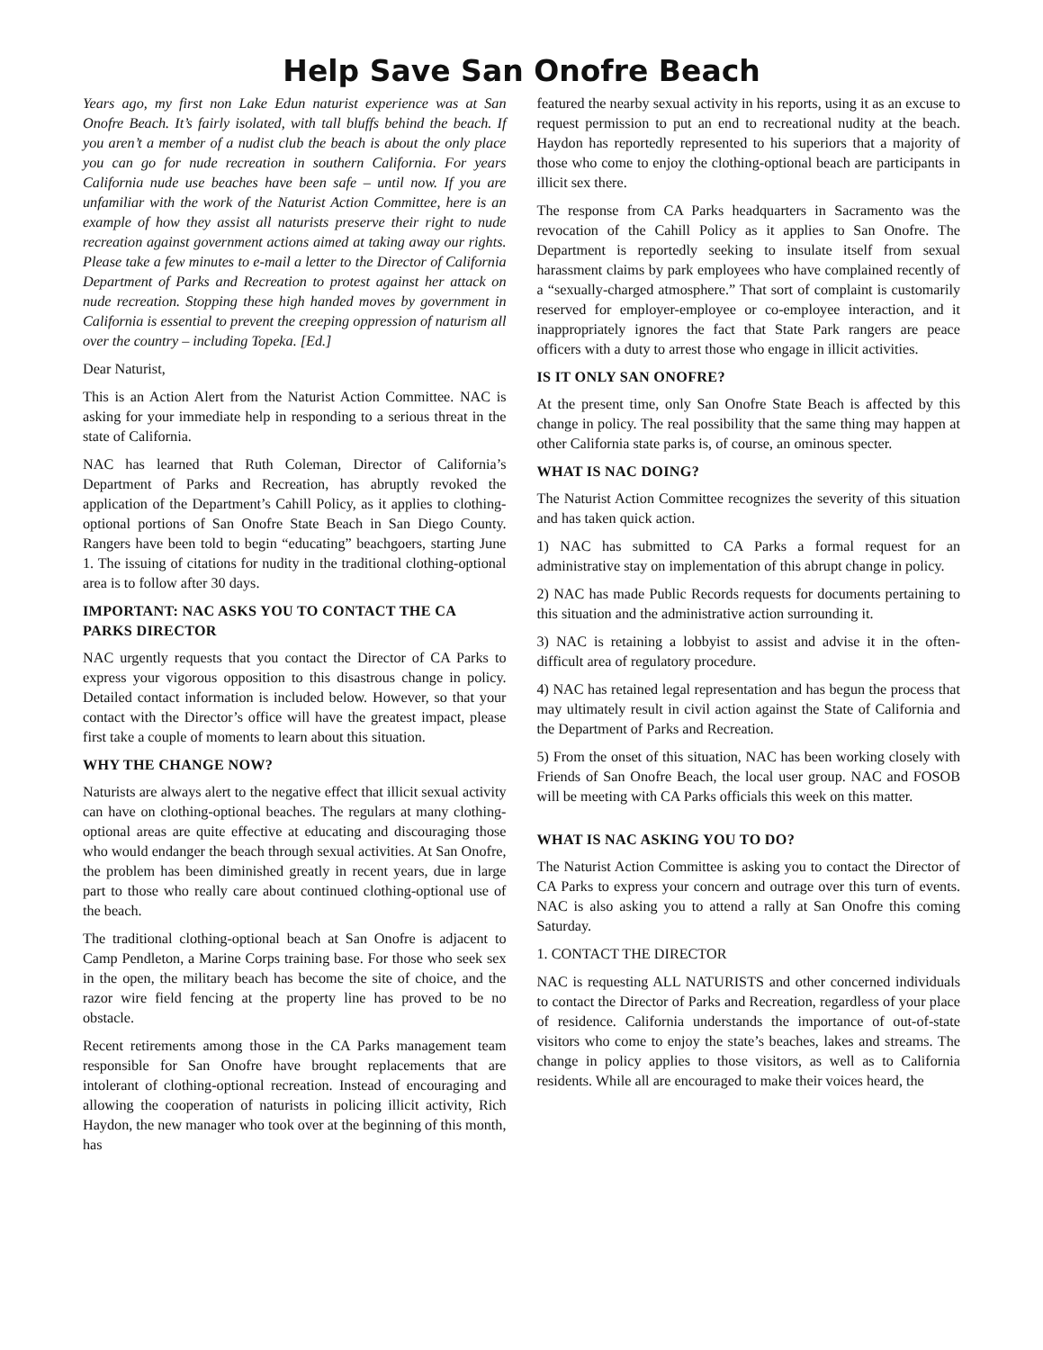Help Save San Onofre Beach
Years ago, my first non Lake Edun naturist experience was at San Onofre Beach. It’s fairly isolated, with tall bluffs behind the beach. If you aren’t a member of a nudist club the beach is about the only place you can go for nude recreation in southern California. For years California nude use beaches have been safe – until now. If you are unfamiliar with the work of the Naturist Action Committee, here is an example of how they assist all naturists preserve their right to nude recreation against government actions aimed at taking away our rights. Please take a few minutes to e-mail a letter to the Director of California Department of Parks and Recreation to protest against her attack on nude recreation. Stopping these high handed moves by government in California is essential to prevent the creeping oppression of naturism all over the country – including Topeka. [Ed.]
Dear Naturist,
This is an Action Alert from the Naturist Action Committee. NAC is asking for your immediate help in responding to a serious threat in the state of California.
NAC has learned that Ruth Coleman, Director of California’s Department of Parks and Recreation, has abruptly revoked the application of the Department’s Cahill Policy, as it applies to clothing-optional portions of San Onofre State Beach in San Diego County. Rangers have been told to begin “educating” beachgoers, starting June 1. The issuing of citations for nudity in the traditional clothing-optional area is to follow after 30 days.
IMPORTANT: NAC ASKS YOU TO CONTACT THE CA PARKS DIRECTOR
NAC urgently requests that you contact the Director of CA Parks to express your vigorous opposition to this disastrous change in policy. Detailed contact information is included below. However, so that your contact with the Director’s office will have the greatest impact, please first take a couple of moments to learn about this situation.
WHY THE CHANGE NOW?
Naturists are always alert to the negative effect that illicit sexual activity can have on clothing-optional beaches. The regulars at many clothing-optional areas are quite effective at educating and discouraging those who would endanger the beach through sexual activities. At San Onofre, the problem has been diminished greatly in recent years, due in large part to those who really care about continued clothing-optional use of the beach.
The traditional clothing-optional beach at San Onofre is adjacent to Camp Pendleton, a Marine Corps training base. For those who seek sex in the open, the military beach has become the site of choice, and the razor wire field fencing at the property line has proved to be no obstacle.
Recent retirements among those in the CA Parks management team responsible for San Onofre have brought replacements that are intolerant of clothing-optional recreation. Instead of encouraging and allowing the cooperation of naturists in policing illicit activity, Rich Haydon, the new manager who took over at the beginning of this month, has
featured the nearby sexual activity in his reports, using it as an excuse to request permission to put an end to recreational nudity at the beach. Haydon has reportedly represented to his superiors that a majority of those who come to enjoy the clothing-optional beach are participants in illicit sex there.
The response from CA Parks headquarters in Sacramento was the revocation of the Cahill Policy as it applies to San Onofre. The Department is reportedly seeking to insulate itself from sexual harassment claims by park employees who have complained recently of a “sexually-charged atmosphere.” That sort of complaint is customarily reserved for employer-employee or co-employee interaction, and it inappropriately ignores the fact that State Park rangers are peace officers with a duty to arrest those who engage in illicit activities.
IS IT ONLY SAN ONOFRE?
At the present time, only San Onofre State Beach is affected by this change in policy. The real possibility that the same thing may happen at other California state parks is, of course, an ominous specter.
WHAT IS NAC DOING?
The Naturist Action Committee recognizes the severity of this situation and has taken quick action.
1) NAC has submitted to CA Parks a formal request for an administrative stay on implementation of this abrupt change in policy.
2) NAC has made Public Records requests for documents pertaining to this situation and the administrative action surrounding it.
3) NAC is retaining a lobbyist to assist and advise it in the often-difficult area of regulatory procedure.
4) NAC has retained legal representation and has begun the process that may ultimately result in civil action against the State of California and the Department of Parks and Recreation.
5) From the onset of this situation, NAC has been working closely with Friends of San Onofre Beach, the local user group. NAC and FOSOB will be meeting with CA Parks officials this week on this matter.
WHAT IS NAC ASKING YOU TO DO?
The Naturist Action Committee is asking you to contact the Director of CA Parks to express your concern and outrage over this turn of events. NAC is also asking you to attend a rally at San Onofre this coming Saturday.
1. CONTACT THE DIRECTOR
NAC is requesting ALL NATURISTS and other concerned individuals to contact the Director of Parks and Recreation, regardless of your place of residence. California understands the importance of out-of-state visitors who come to enjoy the state’s beaches, lakes and streams. The change in policy applies to those visitors, as well as to California residents. While all are encouraged to make their voices heard, the